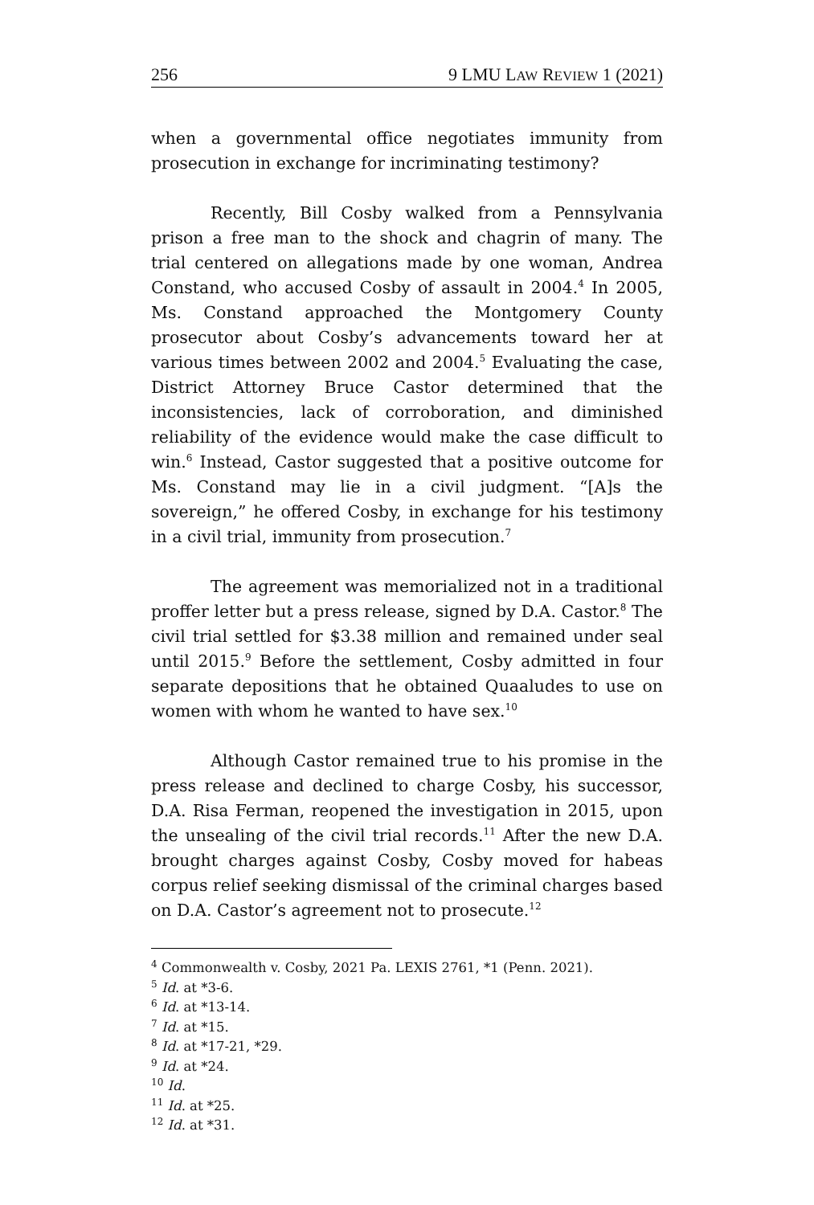256 9 LMU LAW REVIEW 1 (2021)
when a governmental office negotiates immunity from prosecution in exchange for incriminating testimony?
Recently, Bill Cosby walked from a Pennsylvania prison a free man to the shock and chagrin of many. The trial centered on allegations made by one woman, Andrea Constand, who accused Cosby of assault in 2004.<sup>4</sup> In 2005, Ms. Constand approached the Montgomery County prosecutor about Cosby’s advancements toward her at various times between 2002 and 2004.<sup>5</sup> Evaluating the case, District Attorney Bruce Castor determined that the inconsistencies, lack of corroboration, and diminished reliability of the evidence would make the case difficult to win.<sup>6</sup> Instead, Castor suggested that a positive outcome for Ms. Constand may lie in a civil judgment. “[A]s the sovereign,” he offered Cosby, in exchange for his testimony in a civil trial, immunity from prosecution.<sup>7</sup>
The agreement was memorialized not in a traditional proffer letter but a press release, signed by D.A. Castor.<sup>8</sup> The civil trial settled for $3.38 million and remained under seal until 2015.<sup>9</sup> Before the settlement, Cosby admitted in four separate depositions that he obtained Quaaludes to use on women with whom he wanted to have sex.<sup>10</sup>
Although Castor remained true to his promise in the press release and declined to charge Cosby, his successor, D.A. Risa Ferman, reopened the investigation in 2015, upon the unsealing of the civil trial records.<sup>11</sup> After the new D.A. brought charges against Cosby, Cosby moved for habeas corpus relief seeking dismissal of the criminal charges based on D.A. Castor’s agreement not to prosecute.<sup>12</sup>
<sup>4</sup> Commonwealth v. Cosby, 2021 Pa. LEXIS 2761, *1 (Penn. 2021).
<sup>5</sup> Id. at *3-6.
<sup>6</sup> Id. at *13-14.
<sup>7</sup> Id. at *15.
<sup>8</sup> Id. at *17-21, *29.
<sup>9</sup> Id. at *24.
<sup>10</sup> Id.
<sup>11</sup> Id. at *25.
<sup>12</sup> Id. at *31.